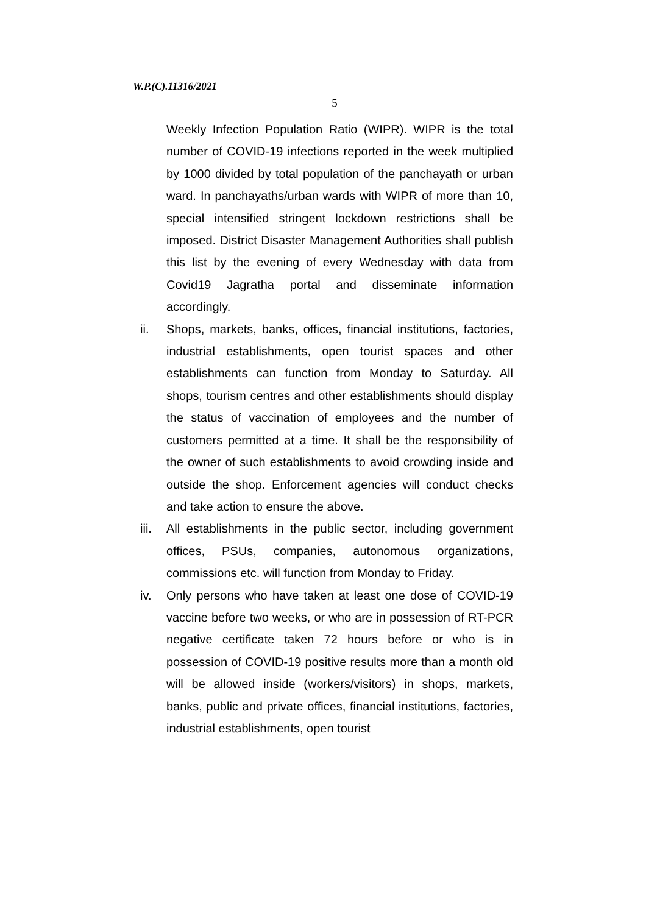W.P.(C).11316/2021
5
Weekly Infection Population Ratio (WIPR). WIPR is the total number of COVID-19 infections reported in the week multiplied by 1000 divided by total population of the panchayath or urban ward. In panchayaths/urban wards with WIPR of more than 10, special intensified stringent lockdown restrictions shall be imposed. District Disaster Management Authorities shall publish this list by the evening of every Wednesday with data from Covid19 Jagratha portal and disseminate information accordingly.
ii. Shops, markets, banks, offices, financial institutions, factories, industrial establishments, open tourist spaces and other establishments can function from Monday to Saturday. All shops, tourism centres and other establishments should display the status of vaccination of employees and the number of customers permitted at a time. It shall be the responsibility of the owner of such establishments to avoid crowding inside and outside the shop. Enforcement agencies will conduct checks and take action to ensure the above.
iii.
All establishments in the public sector, including government offices, PSUs, companies, autonomous organizations, commissions etc. will function from Monday to Friday.
iv. Only persons who have taken at least one dose of COVID-19 vaccine before two weeks, or who are in possession of RT-PCR negative certificate taken 72 hours before or who is in possession of COVID-19 positive results more than a month old will be allowed inside (workers/visitors) in shops, markets, banks, public and private offices, financial institutions, factories, industrial establishments, open tourist